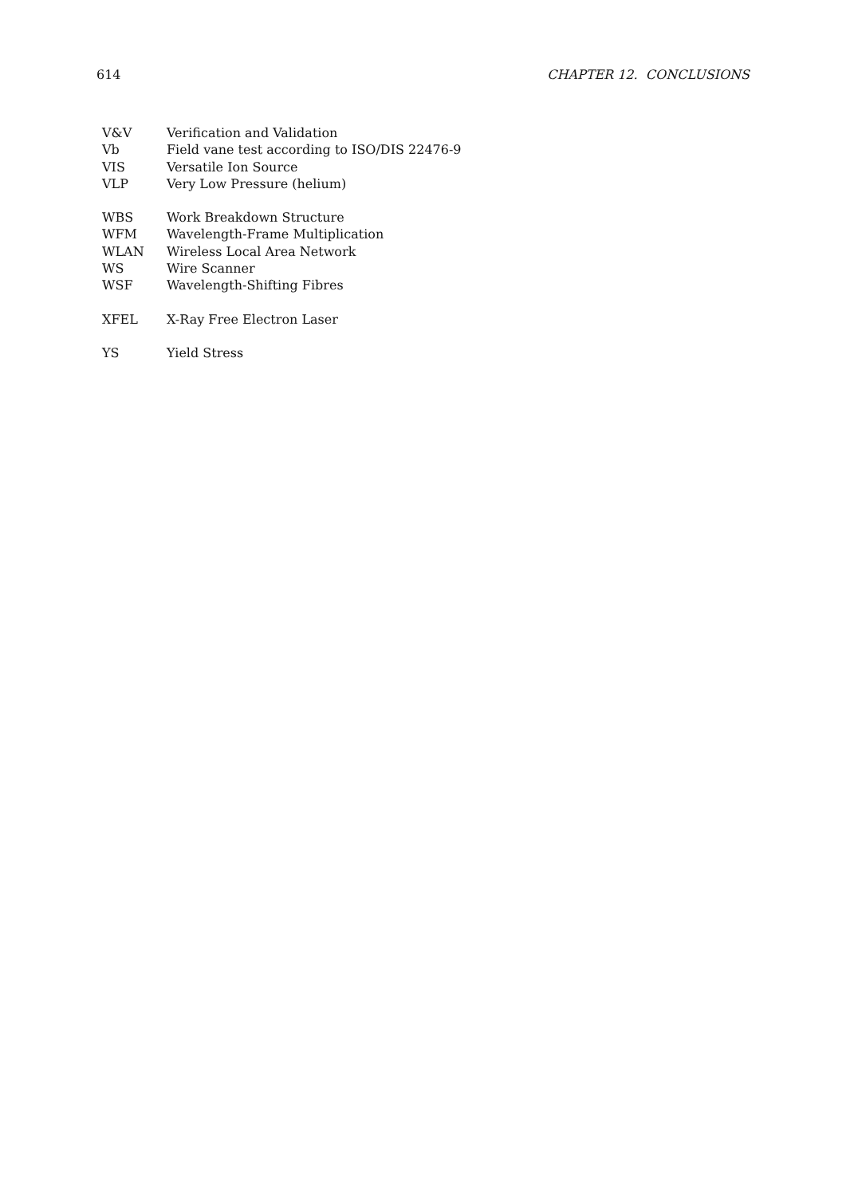614 CHAPTER 12. CONCLUSIONS
| V&V | Verification and Validation |
| Vb | Field vane test according to ISO/DIS 22476-9 |
| VIS | Versatile Ion Source |
| VLP | Very Low Pressure (helium) |
| WBS | Work Breakdown Structure |
| WFM | Wavelength-Frame Multiplication |
| WLAN | Wireless Local Area Network |
| WS | Wire Scanner |
| WSF | Wavelength-Shifting Fibres |
| XFEL | X-Ray Free Electron Laser |
| YS | Yield Stress |